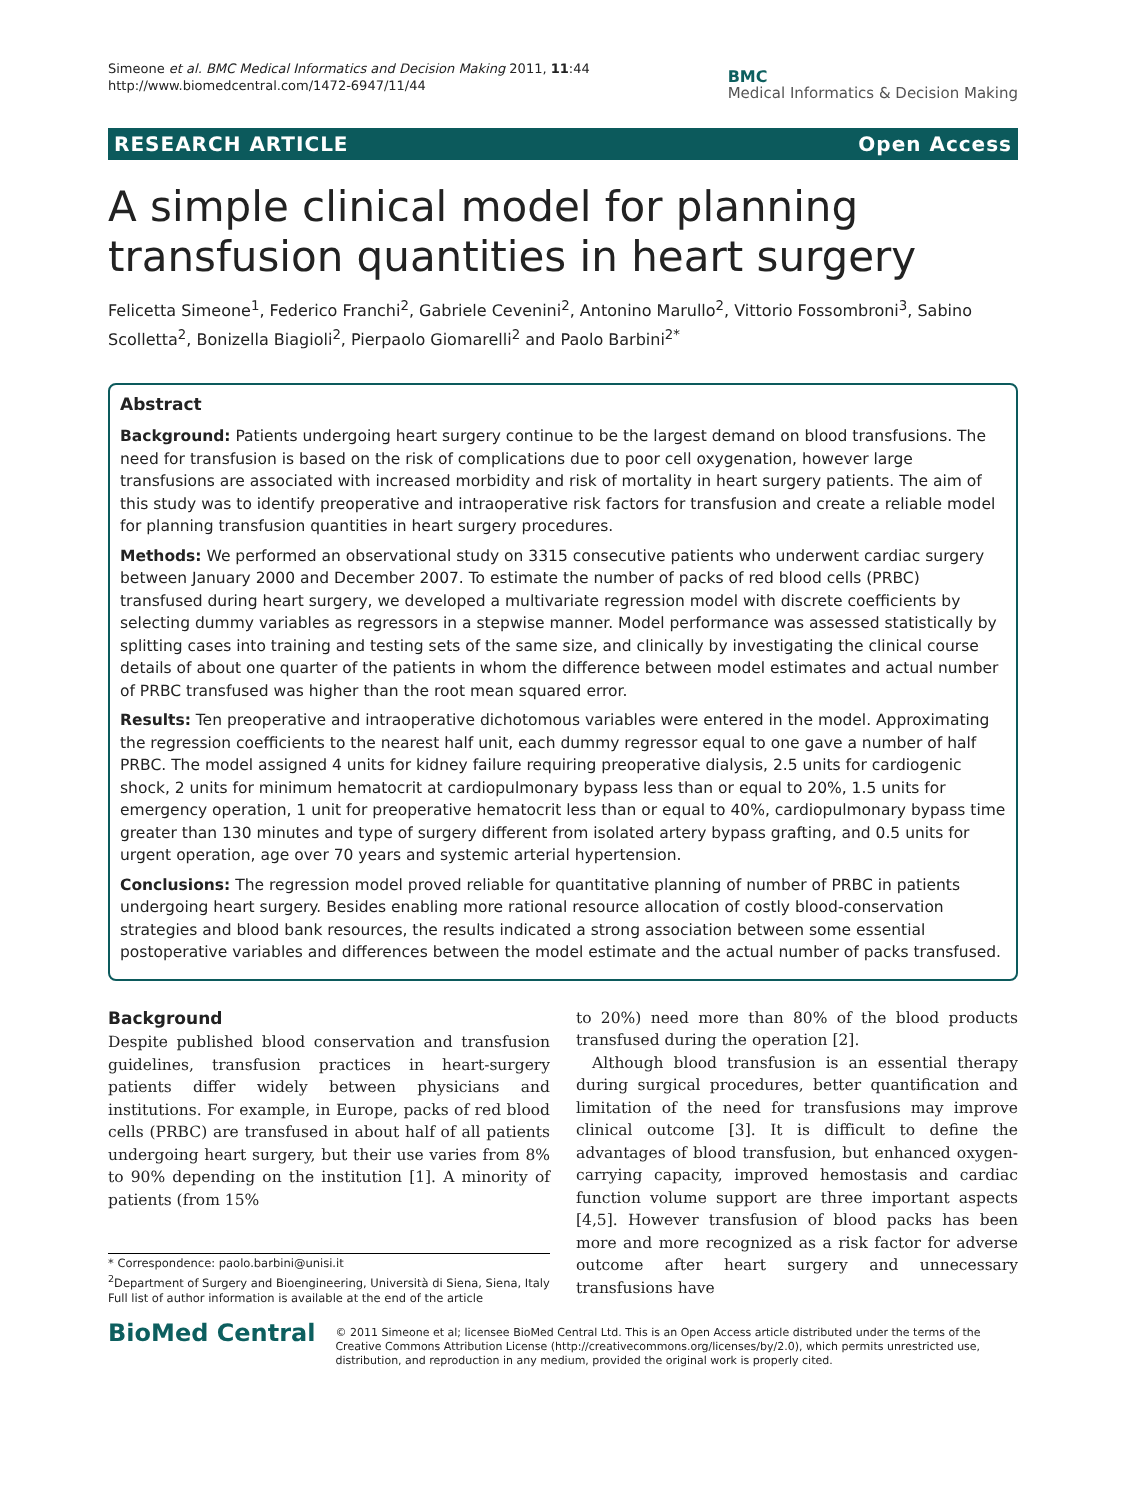Simeone et al. BMC Medical Informatics and Decision Making 2011, 11:44
http://www.biomedcentral.com/1472-6947/11/44
BMC
Medical Informatics & Decision Making
RESEARCH ARTICLE Open Access
A simple clinical model for planning transfusion quantities in heart surgery
Felicetta Simeone<sup>1</sup>, Federico Franchi<sup>2</sup>, Gabriele Cevenini<sup>2</sup>, Antonino Marullo<sup>2</sup>, Vittorio Fossombroni<sup>3</sup>, Sabino Scolletta<sup>2</sup>, Bonizella Biagioli<sup>2</sup>, Pierpaolo Giomarelli<sup>2</sup> and Paolo Barbini<sup>2*</sup>
Abstract
Background: Patients undergoing heart surgery continue to be the largest demand on blood transfusions. The need for transfusion is based on the risk of complications due to poor cell oxygenation, however large transfusions are associated with increased morbidity and risk of mortality in heart surgery patients. The aim of this study was to identify preoperative and intraoperative risk factors for transfusion and create a reliable model for planning transfusion quantities in heart surgery procedures.
Methods: We performed an observational study on 3315 consecutive patients who underwent cardiac surgery between January 2000 and December 2007. To estimate the number of packs of red blood cells (PRBC) transfused during heart surgery, we developed a multivariate regression model with discrete coefficients by selecting dummy variables as regressors in a stepwise manner. Model performance was assessed statistically by splitting cases into training and testing sets of the same size, and clinically by investigating the clinical course details of about one quarter of the patients in whom the difference between model estimates and actual number of PRBC transfused was higher than the root mean squared error.
Results: Ten preoperative and intraoperative dichotomous variables were entered in the model. Approximating the regression coefficients to the nearest half unit, each dummy regressor equal to one gave a number of half PRBC. The model assigned 4 units for kidney failure requiring preoperative dialysis, 2.5 units for cardiogenic shock, 2 units for minimum hematocrit at cardiopulmonary bypass less than or equal to 20%, 1.5 units for emergency operation, 1 unit for preoperative hematocrit less than or equal to 40%, cardiopulmonary bypass time greater than 130 minutes and type of surgery different from isolated artery bypass grafting, and 0.5 units for urgent operation, age over 70 years and systemic arterial hypertension.
Conclusions: The regression model proved reliable for quantitative planning of number of PRBC in patients undergoing heart surgery. Besides enabling more rational resource allocation of costly blood-conservation strategies and blood bank resources, the results indicated a strong association between some essential postoperative variables and differences between the model estimate and the actual number of packs transfused.
Background
Despite published blood conservation and transfusion guidelines, transfusion practices in heart-surgery patients differ widely between physicians and institutions. For example, in Europe, packs of red blood cells (PRBC) are transfused in about half of all patients undergoing heart surgery, but their use varies from 8% to 90% depending on the institution [1]. A minority of patients (from 15%
* Correspondence: paolo.barbini@unisi.it
<sup>2</sup> Department of Surgery and Bioengineering, Università di Siena, Siena, Italy
Full list of author information is available at the end of the article
to 20%) need more than 80% of the blood products transfused during the operation [2].
Although blood transfusion is an essential therapy during surgical procedures, better quantification and limitation of the need for transfusions may improve clinical outcome [3]. It is difficult to define the advantages of blood transfusion, but enhanced oxygen-carrying capacity, improved hemostasis and cardiac function volume support are three important aspects [4,5]. However transfusion of blood packs has been more and more recognized as a risk factor for adverse outcome after heart surgery and unnecessary transfusions have
BioMed Central
© 2011 Simeone et al; licensee BioMed Central Ltd. This is an Open Access article distributed under the terms of the Creative Commons Attribution License (http://creativecommons.org/licenses/by/2.0), which permits unrestricted use, distribution, and reproduction in any medium, provided the original work is properly cited.